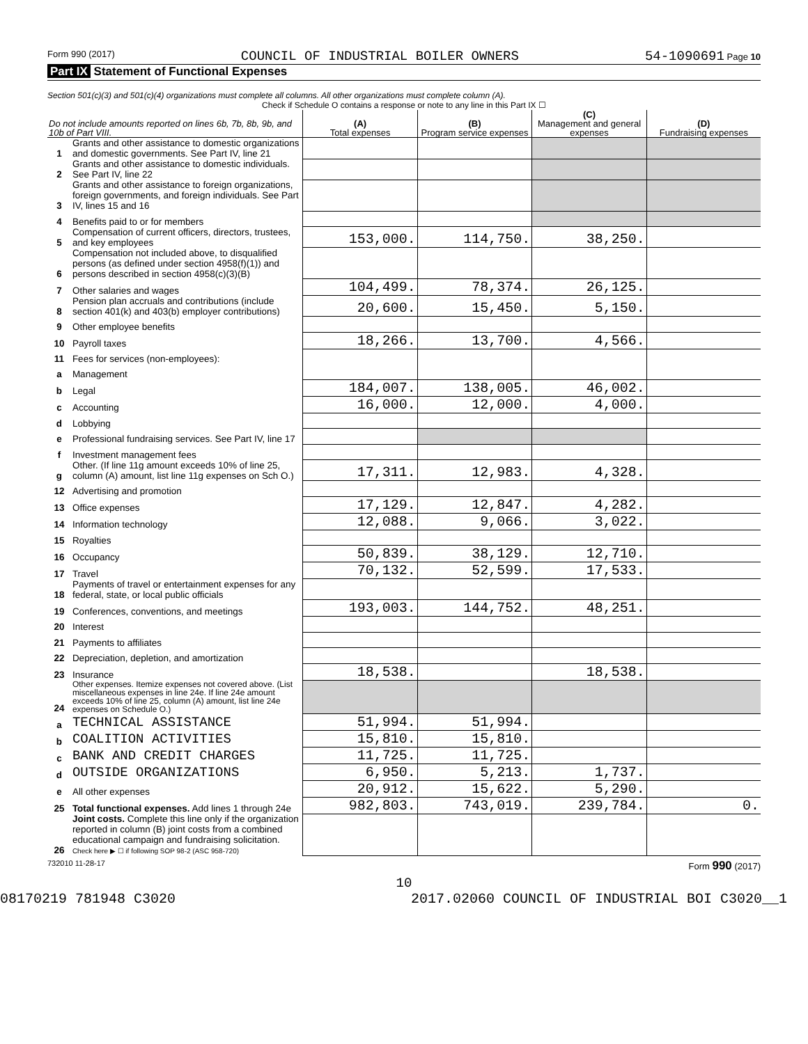Form 990 (2017) COUNCIL OF INDUSTRIAL BOILER OWNERS 54-1090691 Page 10
Part IX Statement of Functional Expenses
Section 501(c)(3) and 501(c)(4) organizations must complete all columns. All other organizations must complete column (A).
Check if Schedule O contains a response or note to any line in this Part IX ☐
| Do not include amounts reported on lines 6b, 7b, 8b, 9b, and 10b of Part VIII. | | (A) Total expenses | (B) Program service expenses | (C) Management and general expenses | (D) Fundraising expenses |
| --- | --- | --- | --- | --- | --- |
| 1 | Grants and other assistance to domestic organizations and domestic governments. See Part IV, line 21 | | | | |
| 2 | Grants and other assistance to domestic individuals. See Part IV, line 22 | | | | |
| 3 | Grants and other assistance to foreign organizations, foreign governments, and foreign individuals. See Part IV, lines 15 and 16 | | | | |
| 4 | Benefits paid to or for members | | | | |
| 5 | Compensation of current officers, directors, trustees, and key employees | 153,000. | 114,750. | 38,250. | |
| 6 | Compensation not included above, to disqualified persons (as defined under section 4958(f)(1)) and persons described in section 4958(c)(3)(B) | | | | |
| 7 | Other salaries and wages | 104,499. | 78,374. | 26,125. | |
| 8 | Pension plan accruals and contributions (include section 401(k) and 403(b) employer contributions) | 20,600. | 15,450. | 5,150. | |
| 9 | Other employee benefits | | | | |
| 10 | Payroll taxes | 18,266. | 13,700. | 4,566. | |
| 11 | Fees for services (non-employees): | | | | |
| a | Management | | | | |
| b | Legal | 184,007. | 138,005. | 46,002. | |
| c | Accounting | 16,000. | 12,000. | 4,000. | |
| d | Lobbying | | | | |
| e | Professional fundraising services. See Part IV, line 17 | | | | |
| f | Investment management fees | | | | |
| g | Other. (If line 11g amount exceeds 10% of line 25, column (A) amount, list line 11g expenses on Sch O.) | 17,311. | 12,983. | 4,328. | |
| 12 | Advertising and promotion | | | | |
| 13 | Office expenses | 17,129. | 12,847. | 4,282. | |
| 14 | Information technology | 12,088. | 9,066. | 3,022. | |
| 15 | Royalties | | | | |
| 16 | Occupancy | 50,839. | 38,129. | 12,710. | |
| 17 | Travel | 70,132. | 52,599. | 17,533. | |
| 18 | Payments of travel or entertainment expenses for any federal, state, or local public officials | | | | |
| 19 | Conferences, conventions, and meetings | 193,003. | 144,752. | 48,251. | |
| 20 | Interest | | | | |
| 21 | Payments to affiliates | | | | |
| 22 | Depreciation, depletion, and amortization | | | | |
| 23 | Insurance | 18,538. | | 18,538. | |
| 24 | Other expenses. Itemize expenses not covered above. (List miscellaneous expenses in line 24e. If line 24e amount exceeds 10% of line 25, column (A) amount, list line 24e expenses on Schedule O.) | | | | |
| a | TECHNICAL ASSISTANCE | 51,994. | 51,994. | | |
| b | COALITION ACTIVITIES | 15,810. | 15,810. | | |
| c | BANK AND CREDIT CHARGES | 11,725. | 11,725. | | |
| d | OUTSIDE ORGANIZATIONS | 6,950. | 5,213. | 1,737. | |
| e | All other expenses | 20,912. | 15,622. | 5,290. | |
| 25 | Total functional expenses. Add lines 1 through 24e | 982,803. | 743,019. | 239,784. | 0. |
| 26 | Joint costs. Complete this line only if the organization reported in column (B) joint costs from a combined educational campaign and fundraising solicitation. Check here ▶ ☐ if following SOP 98-2 (ASC 958-720) | | | | |
732010 11-28-17 Form 990 (2017)
10
08170219 781948 C3020 2017.02060 COUNCIL OF INDUSTRIAL BOI C3020__1